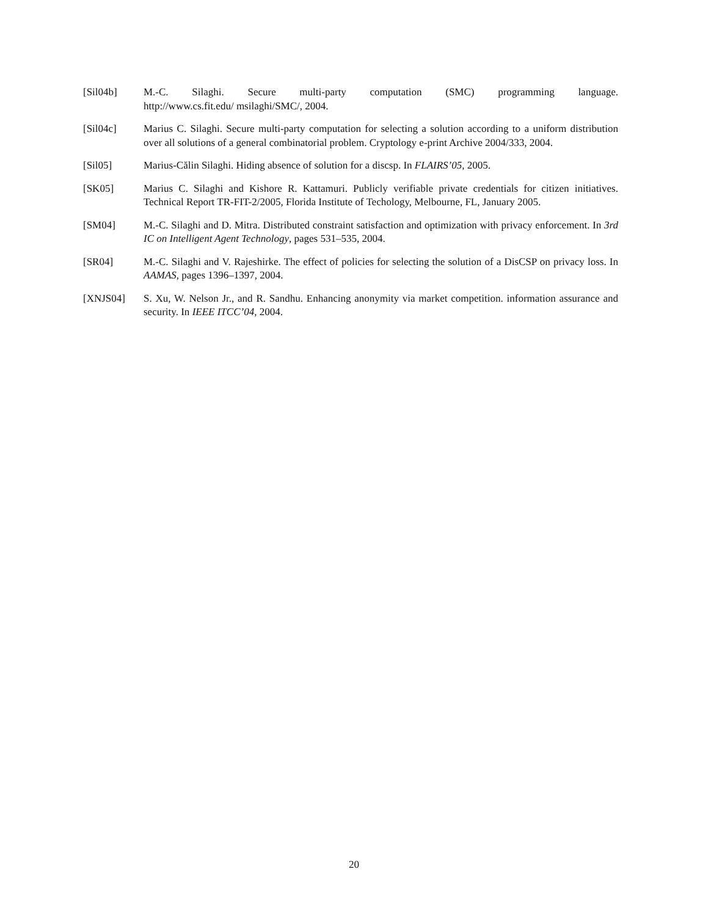[Sil04b] M.-C. Silaghi. Secure multi-party computation (SMC) programming language.
http://www.cs.fit.edu/ msilaghi/SMC/, 2004.
[Sil04c] Marius C. Silaghi. Secure multi-party computation for selecting a solution according to a uniform distribution over all solutions of a general combinatorial problem. Cryptology e-print Archive 2004/333, 2004.
[Sil05] Marius-Călin Silaghi. Hiding absence of solution for a discsp. In FLAIRS’05, 2005.
[SK05] Marius C. Silaghi and Kishore R. Kattamuri. Publicly verifiable private credentials for citizen initiatives. Technical Report TR-FIT-2/2005, Florida Institute of Techology, Melbourne, FL, January 2005.
[SM04] M.-C. Silaghi and D. Mitra. Distributed constraint satisfaction and optimization with privacy enforcement. In 3rd IC on Intelligent Agent Technology, pages 531–535, 2004.
[SR04] M.-C. Silaghi and V. Rajeshirke. The effect of policies for selecting the solution of a DisCSP on privacy loss. In AAMAS, pages 1396–1397, 2004.
[XNJS04] S. Xu, W. Nelson Jr., and R. Sandhu. Enhancing anonymity via market competition. information assurance and security. In IEEE ITCC’04, 2004.
20